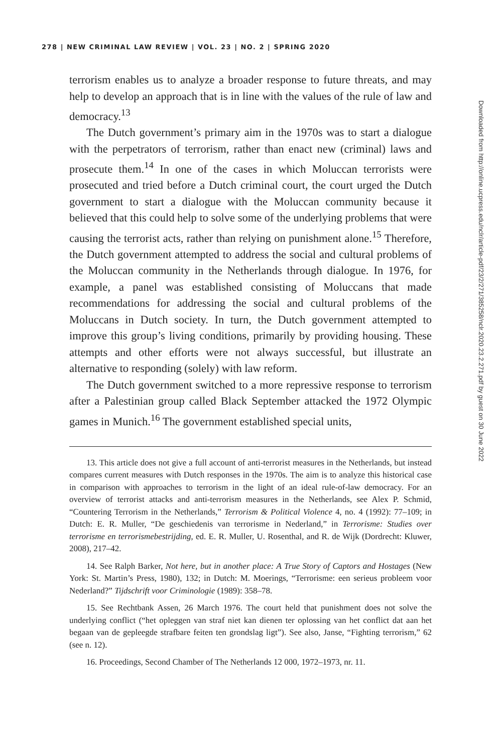278 | NEW CRIMINAL LAW REVIEW | VOL. 23 | NO. 2 | SPRING 2020
terrorism enables us to analyze a broader response to future threats, and may help to develop an approach that is in line with the values of the rule of law and democracy.<sup>13</sup>
The Dutch government’s primary aim in the 1970s was to start a dialogue with the perpetrators of terrorism, rather than enact new (criminal) laws and prosecute them.<sup>14</sup> In one of the cases in which Moluccan terrorists were prosecuted and tried before a Dutch criminal court, the court urged the Dutch government to start a dialogue with the Moluccan community because it believed that this could help to solve some of the underlying problems that were causing the terrorist acts, rather than relying on punishment alone.<sup>15</sup> Therefore, the Dutch government attempted to address the social and cultural problems of the Moluccan community in the Netherlands through dialogue. In 1976, for example, a panel was established consisting of Moluccans that made recommendations for addressing the social and cultural problems of the Moluccans in Dutch society. In turn, the Dutch government attempted to improve this group’s living conditions, primarily by providing housing. These attempts and other efforts were not always successful, but illustrate an alternative to responding (solely) with law reform.
The Dutch government switched to a more repressive response to terrorism after a Palestinian group called Black September attacked the 1972 Olympic games in Munich.<sup>16</sup> The government established special units,
13. This article does not give a full account of anti-terrorist measures in the Netherlands, but instead compares current measures with Dutch responses in the 1970s. The aim is to analyze this historical case in comparison with approaches to terrorism in the light of an ideal rule-of-law democracy. For an overview of terrorist attacks and anti-terrorism measures in the Netherlands, see Alex P. Schmid, “Countering Terrorism in the Netherlands,” Terrorism & Political Violence 4, no. 4 (1992): 77–109; in Dutch: E. R. Muller, “De geschiedenis van terrorisme in Nederland,” in Terrorisme: Studies over terrorisme en terrorismebestrijding, ed. E. R. Muller, U. Rosenthal, and R. de Wijk (Dordrecht: Kluwer, 2008), 217–42.
14. See Ralph Barker, Not here, but in another place: A True Story of Captors and Hostages (New York: St. Martin’s Press, 1980), 132; in Dutch: M. Moerings, “Terrorisme: een serieus probleem voor Nederland?” Tijdschrift voor Criminologie (1989): 358–78.
15. See Rechtbank Assen, 26 March 1976. The court held that punishment does not solve the underlying conflict (“het opleggen van straf niet kan dienen ter oplossing van het conflict dat aan het begaan van de gepleegde strafbare feiten ten grondslag ligt”). See also, Janse, “Fighting terrorism,” 62 (see n. 12).
16. Proceedings, Second Chamber of The Netherlands 12 000, 1972–1973, nr. 11.
Downloaded from http://online.ucpress.edu/nclr/article-pdf/23/2/271/385258/nclr.2020.23.2.271.pdf by guest on 30 June 2022